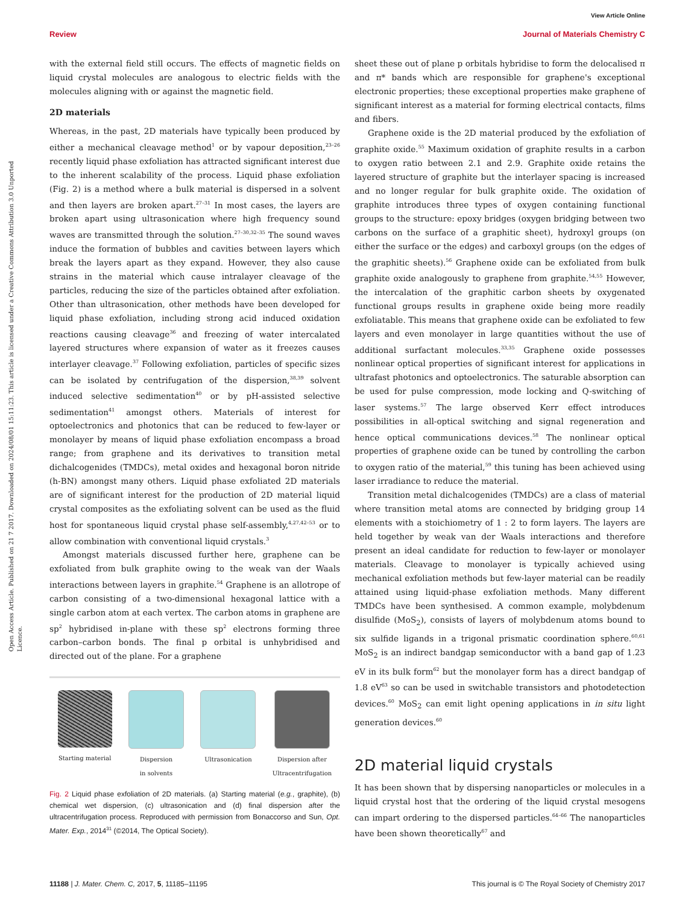View Article Online
Review Journal of Materials Chemistry C
Open Access Article. Published on 21 7 2017. Downloaded on 2024/08/01 15:11:23. This article is licensed under a Creative Commons Attribution 3.0 Unported Licence.
with the external field still occurs. The effects of magnetic fields on liquid crystal molecules are analogous to electric fields with the molecules aligning with or against the magnetic field.
2D materials
Whereas, in the past, 2D materials have typically been produced by either a mechanical cleavage method<sup>1</sup> or by vapour deposition,<sup>23–26</sup> recently liquid phase exfoliation has attracted significant interest due to the inherent scalability of the process. Liquid phase exfoliation (Fig. 2) is a method where a bulk material is dispersed in a solvent and then layers are broken apart.<sup>27–31</sup> In most cases, the layers are broken apart using ultrasonication where high frequency sound waves are transmitted through the solution.<sup>27–30,32–35</sup> The sound waves induce the formation of bubbles and cavities between layers which break the layers apart as they expand. However, they also cause strains in the material which cause intralayer cleavage of the particles, reducing the size of the particles obtained after exfoliation. Other than ultrasonication, other methods have been developed for liquid phase exfoliation, including strong acid induced oxidation reactions causing cleavage<sup>36</sup> and freezing of water intercalated layered structures where expansion of water as it freezes causes interlayer cleavage.<sup>37</sup> Following exfoliation, particles of specific sizes can be isolated by centrifugation of the dispersion,<sup>38,39</sup> solvent induced selective sedimentation<sup>40</sup> or by pH-assisted selective sedimentation<sup>41</sup> amongst others. Materials of interest for optoelectronics and photonics that can be reduced to few-layer or monolayer by means of liquid phase exfoliation encompass a broad range; from graphene and its derivatives to transition metal dichalcogenides (TMDCs), metal oxides and hexagonal boron nitride (h-BN) amongst many others. Liquid phase exfoliated 2D materials are of significant interest for the production of 2D material liquid crystal composites as the exfoliating solvent can be used as the fluid host for spontaneous liquid crystal phase self-assembly,<sup>4,27,42–53</sup> or to allow combination with conventional liquid crystals.<sup>3</sup>
Amongst materials discussed further here, graphene can be exfoliated from bulk graphite owing to the weak van der Waals interactions between layers in graphite.<sup>54</sup> Graphene is an allotrope of carbon consisting of a two-dimensional hexagonal lattice with a single carbon atom at each vertex. The carbon atoms in graphene are sp<sup>2</sup> hybridised in-plane with these sp<sup>2</sup> electrons forming three carbon–carbon bonds. The final p orbital is unhybridised and directed out of the plane. For a graphene
Starting material Dispersion
in solvents
Ultrasonication Dispersion after
Ultracentrifugation
Fig. 2 Liquid phase exfoliation of 2D materials. (a) Starting material (e.g., graphite), (b) chemical wet dispersion, (c) ultrasonication and (d) final dispersion after the ultracentrifugation process. Reproduced with permission from Bonaccorso and Sun, Opt. Mater. Exp., 2014<sup>31</sup> (©2014, The Optical Society).
sheet these out of plane p orbitals hybridise to form the delocalised π and π* bands which are responsible for graphene's exceptional electronic properties; these exceptional properties make graphene of significant interest as a material for forming electrical contacts, films and fibers.
Graphene oxide is the 2D material produced by the exfoliation of graphite oxide.<sup>55</sup> Maximum oxidation of graphite results in a carbon to oxygen ratio between 2.1 and 2.9. Graphite oxide retains the layered structure of graphite but the interlayer spacing is increased and no longer regular for bulk graphite oxide. The oxidation of graphite introduces three types of oxygen containing functional groups to the structure: epoxy bridges (oxygen bridging between two carbons on the surface of a graphitic sheet), hydroxyl groups (on either the surface or the edges) and carboxyl groups (on the edges of the graphitic sheets).<sup>56</sup> Graphene oxide can be exfoliated from bulk graphite oxide analogously to graphene from graphite.<sup>54,55</sup> However, the intercalation of the graphitic carbon sheets by oxygenated functional groups results in graphene oxide being more readily exfoliatable. This means that graphene oxide can be exfoliated to few layers and even monolayer in large quantities without the use of additional surfactant molecules.<sup>33,35</sup> Graphene oxide possesses nonlinear optical properties of significant interest for applications in ultrafast photonics and optoelectronics. The saturable absorption can be used for pulse compression, mode locking and Q-switching of laser systems.<sup>57</sup> The large observed Kerr effect introduces possibilities in all-optical switching and signal regeneration and hence optical communications devices.<sup>58</sup> The nonlinear optical properties of graphene oxide can be tuned by controlling the carbon to oxygen ratio of the material,<sup>59</sup> this tuning has been achieved using laser irradiance to reduce the material.
Transition metal dichalcogenides (TMDCs) are a class of material where transition metal atoms are connected by bridging group 14 elements with a stoichiometry of 1 : 2 to form layers. The layers are held together by weak van der Waals interactions and therefore present an ideal candidate for reduction to few-layer or monolayer materials. Cleavage to monolayer is typically achieved using mechanical exfoliation methods but few-layer material can be readily attained using liquid-phase exfoliation methods. Many different TMDCs have been synthesised. A common example, molybdenum disulfide (MoS<sub>2</sub>), consists of layers of molybdenum atoms bound to six sulfide ligands in a trigonal prismatic coordination sphere.<sup>60,61</sup> MoS<sub>2</sub> is an indirect bandgap semiconductor with a band gap of 1.23 eV in its bulk form<sup>62</sup> but the monolayer form has a direct bandgap of 1.8 eV<sup>63</sup> so can be used in switchable transistors and photodetection devices.<sup>60</sup> MoS<sub>2</sub> can emit light opening applications in in situ light generation devices.<sup>60</sup>
2D material liquid crystals
It has been shown that by dispersing nanoparticles or molecules in a liquid crystal host that the ordering of the liquid crystal mesogens can impart ordering to the dispersed particles.<sup>64–66</sup> The nanoparticles have been shown theoretically<sup>67</sup> and
11188 | J. Mater. Chem. C, 2017, 5, 11185–11195 This journal is © The Royal Society of Chemistry 2017